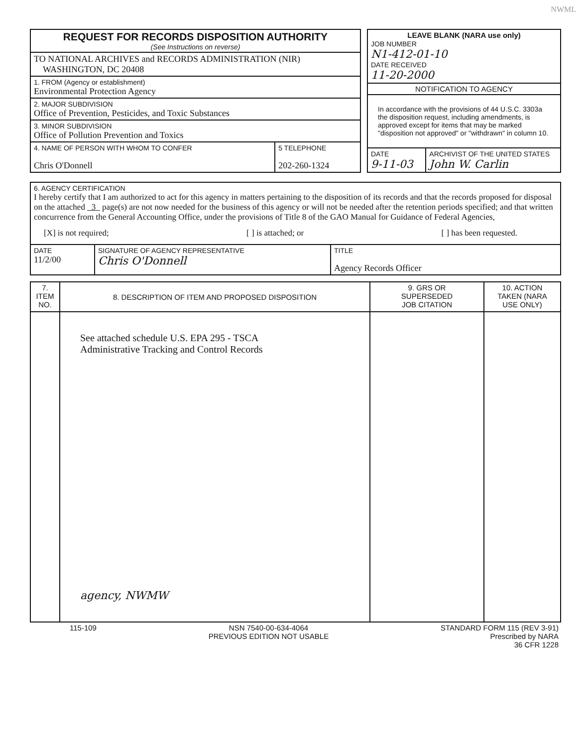NWML
| REQUEST FOR RECORDS DISPOSITION AUTHORITY (See Instructions on reverse) | |
| TO NATIONAL ARCHIVES and RECORDS ADMINISTRATION (NIR) WASHINGTON, DC 20408 | |
| 1. FROM (Agency or establishment) Environmental Protection Agency | |
| 2. MAJOR SUBDIVISION Office of Prevention, Pesticides, and Toxic Substances | |
| 3. MINOR SUBDIVISION Office of Pollution Prevention and Toxics | |
| 4. NAME OF PERSON WITH WHOM TO CONFER Chris O'Donnell | 5 TELEPHONE 202-260-1324 |
| LEAVE BLANK (NARA use only) JOB NUMBER N1-412-01-10 DATE RECEIVED 11-20-2000 | |
| NOTIFICATION TO AGENCY | |
| In accordance with the provisions of 44 U.S.C. 3303a the disposition request, including amendments, is approved except for items that may be marked "disposition not approved" or "withdrawn" in column 10. | |
| DATE 9-11-03 | ARCHIVIST OF THE UNITED STATES John W. Carlin |
| 6. AGENCY CERTIFICATION I hereby certify that I am authorized to act for this agency in matters pertaining to the disposition of its records and that the records proposed for disposal on the attached 3 page(s) are not now needed for the business of this agency or will not be needed after the retention periods specified; and that written concurrence from the General Accounting Office, under the provisions of Title 8 of the GAO Manual for Guidance of Federal Agencies, [X] is not required; [ ] is attached; or [ ] has been requested. | | |
| DATE 11/2/00 | SIGNATURE OF AGENCY REPRESENTATIVE Chris O'Donnell | TITLE Agency Records Officer |
| 7. ITEM NO. | 8. DESCRIPTION OF ITEM AND PROPOSED DISPOSITION | 9. GRS OR SUPERSEDED JOB CITATION | 10. ACTION TAKEN (NARA USE ONLY) |
| --- | --- | --- | --- |
| | See attached schedule U.S. EPA 295 - TSCA Administrative Tracking and Control Records agency, NWMW | | |
115-109 NSN 7540-00-634-4064
PREVIOUS EDITION NOT USABLE
STANDARD FORM 115 (REV 3-91)
Prescribed by NARA
36 CFR 1228